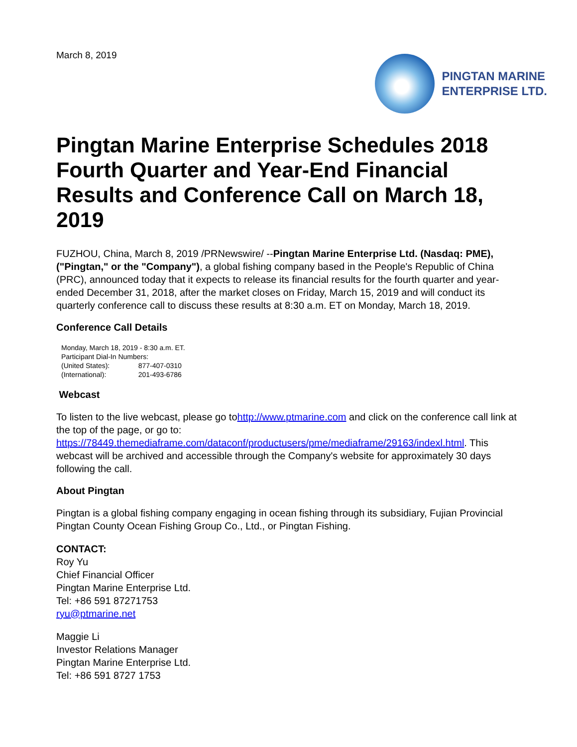March 8, 2019
PINGTAN MARINE
ENTERPRISE LTD.
Pingtan Marine Enterprise Schedules 2018 Fourth Quarter and Year-End Financial Results and Conference Call on March 18, 2019
FUZHOU, China, March 8, 2019 /PRNewswire/ --Pingtan Marine Enterprise Ltd. (Nasdaq: PME), ("Pingtan," or the "Company"), a global fishing company based in the People's Republic of China (PRC), announced today that it expects to release its financial results for the fourth quarter and year-ended December 31, 2018, after the market closes on Friday, March 15, 2019 and will conduct its quarterly conference call to discuss these results at 8:30 a.m. ET on Monday, March 18, 2019.
Conference Call Details
| Monday, March 18, 2019 - 8:30 a.m. ET. | |
| Participant Dial-In Numbers: | |
| (United States): | 877-407-0310 |
| (International): | 201-493-6786 |
Webcast
To listen to the live webcast, please go tohttp://www.ptmarine.com and click on the conference call link at the top of the page, or go to: https://78449.themediaframe.com/dataconf/productusers/pme/mediaframe/29163/indexl.html. This webcast will be archived and accessible through the Company's website for approximately 30 days following the call.
About Pingtan
Pingtan is a global fishing company engaging in ocean fishing through its subsidiary, Fujian Provincial Pingtan County Ocean Fishing Group Co., Ltd., or Pingtan Fishing.
CONTACT:
Roy Yu
Chief Financial Officer
Pingtan Marine Enterprise Ltd.
Tel: +86 591 87271753
ryu@ptmarine.net
Maggie Li
Investor Relations Manager
Pingtan Marine Enterprise Ltd.
Tel: +86 591 8727 1753